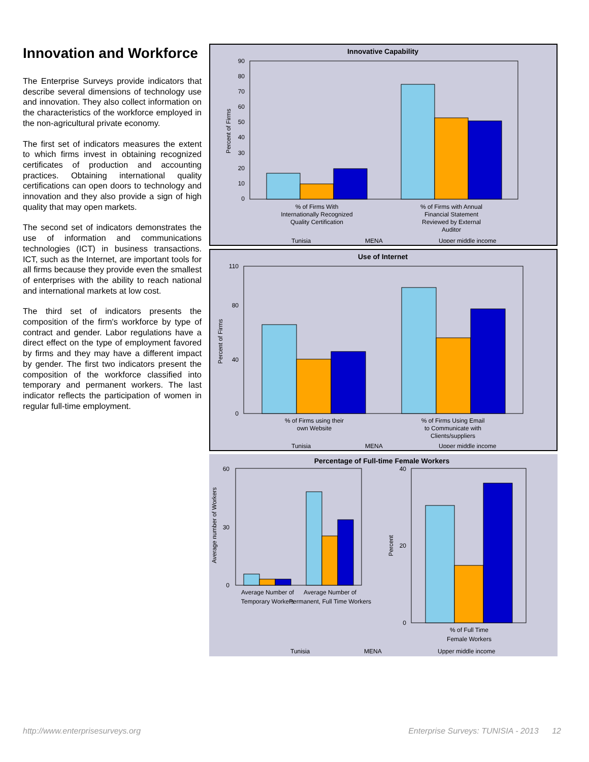Innovation and Workforce
The Enterprise Surveys provide indicators that describe several dimensions of technology use and innovation. They also collect information on the characteristics of the workforce employed in the non-agricultural private economy.
The first set of indicators measures the extent to which firms invest in obtaining recognized certificates of production and accounting practices. Obtaining international quality certifications can open doors to technology and innovation and they also provide a sign of high quality that may open markets.
The second set of indicators demonstrates the use of information and communications technologies (ICT) in business transactions. ICT, such as the Internet, are important tools for all firms because they provide even the smallest of enterprises with the ability to reach national and international markets at low cost.
The third set of indicators presents the composition of the firm's workforce by type of contract and gender. Labor regulations have a direct effect on the type of employment favored by firms and they may have a different impact by gender. The first two indicators present the composition of the workforce classified into temporary and permanent workers. The last indicator reflects the participation of women in regular full-time employment.
Innovative Capability
Percent of Firms
0
10
20
30
40
50
60
70
80
90
% of Firms With
Internationally Recognized
Quality Certification
% of Firms with Annual
Financial Statement
Reviewed by External
Auditor
Tunisia
MENA
Upper middle income
Use of Internet
Percent of Firms
0
40
80
110
% of Firms using their
own Website
% of Firms Using Email
to Communicate with
Clients/suppliers
Tunisia
MENA
Upper middle income
Percentage of Full-time Female Workers
Average number of Workers
0
30
60
Average Number of
Temporary Workers
Average Number of
Permanent, Full Time Workers
Percent
0
20
40
% of Full Time
Female Workers
Tunisia
MENA
Upper middle income
http://www.enterprisesurveys.org Enterprise Surveys: TUNISIA - 2013 12